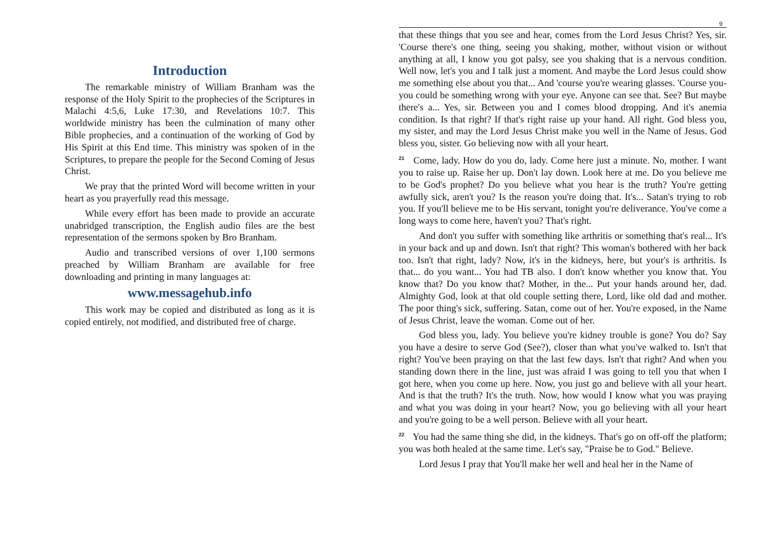Introduction
The remarkable ministry of William Branham was the response of the Holy Spirit to the prophecies of the Scriptures in Malachi 4:5,6, Luke 17:30, and Revelations 10:7. This worldwide ministry has been the culmination of many other Bible prophecies, and a continuation of the working of God by His Spirit at this End time. This ministry was spoken of in the Scriptures, to prepare the people for the Second Coming of Jesus Christ.
We pray that the printed Word will become written in your heart as you prayerfully read this message.
While every effort has been made to provide an accurate unabridged transcription, the English audio files are the best representation of the sermons spoken by Bro Branham.
Audio and transcribed versions of over 1,100 sermons preached by William Branham are available for free downloading and printing in many languages at:
www.messagehub.info
This work may be copied and distributed as long as it is copied entirely, not modified, and distributed free of charge.
9
that these things that you see and hear, comes from the Lord Jesus Christ? Yes, sir. 'Course there's one thing, seeing you shaking, mother, without vision or without anything at all, I know you got palsy, see you shaking that is a nervous condition. Well now, let's you and I talk just a moment. And maybe the Lord Jesus could show me something else about you that... And 'course you're wearing glasses. 'Course you-you could be something wrong with your eye. Anyone can see that. See? But maybe there's a... Yes, sir. Between you and I comes blood dropping. And it's anemia condition. Is that right? If that's right raise up your hand. All right. God bless you, my sister, and may the Lord Jesus Christ make you well in the Name of Jesus. God bless you, sister. Go believing now with all your heart.
<sup>21</sup> Come, lady. How do you do, lady. Come here just a minute. No, mother. I want you to raise up. Raise her up. Don't lay down. Look here at me. Do you believe me to be God's prophet? Do you believe what you hear is the truth? You're getting awfully sick, aren't you? Is the reason you're doing that. It's... Satan's trying to rob you. If you'll believe me to be His servant, tonight you're deliverance. You've come a long ways to come here, haven't you? That's right.
And don't you suffer with something like arthritis or something that's real... It's in your back and up and down. Isn't that right? This woman's bothered with her back too. Isn't that right, lady? Now, it's in the kidneys, here, but your's is arthritis. Is that... do you want... You had TB also. I don't know whether you know that. You know that? Do you know that? Mother, in the... Put your hands around her, dad. Almighty God, look at that old couple setting there, Lord, like old dad and mother. The poor thing's sick, suffering. Satan, come out of her. You're exposed, in the Name of Jesus Christ, leave the woman. Come out of her.
God bless you, lady. You believe you're kidney trouble is gone? You do? Say you have a desire to serve God (See?), closer than what you've walked to. Isn't that right? You've been praying on that the last few days. Isn't that right? And when you standing down there in the line, just was afraid I was going to tell you that when I got here, when you come up here. Now, you just go and believe with all your heart. And is that the truth? It's the truth. Now, how would I know what you was praying and what you was doing in your heart? Now, you go believing with all your heart and you're going to be a well person. Believe with all your heart.
<sup>22</sup> You had the same thing she did, in the kidneys. That's go on off-off the platform; you was both healed at the same time. Let's say, "Praise be to God." Believe.
Lord Jesus I pray that You'll make her well and heal her in the Name of